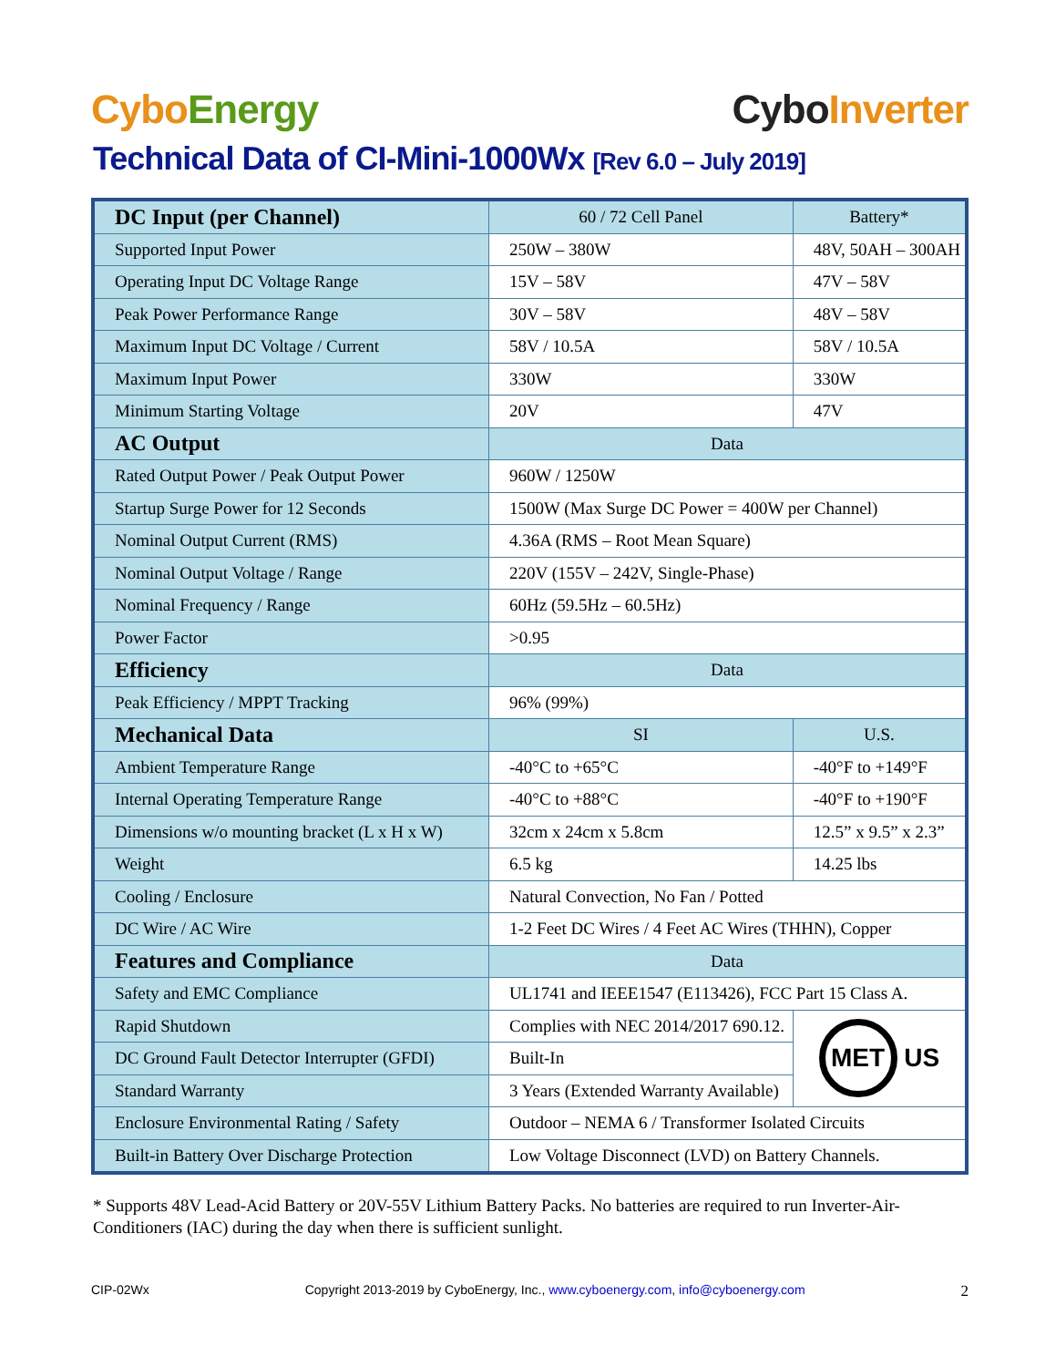Cybo Energy
Cybo Inverter
Technical Data of CI-Mini-1000Wx [Rev 6.0 – July 2019]
| DC Input (per Channel) | 60 / 72 Cell Panel | Battery* | |
| Supported Input Power | 250W – 380W | 48V, 50AH – 300AH | |
| Operating Input DC Voltage Range | 15V – 58V | 47V – 58V | |
| Peak Power Performance Range | 30V – 58V | 48V – 58V | |
| Maximum Input DC Voltage / Current | 58V / 10.5A | 58V / 10.5A | |
| Maximum Input Power | 330W | 330W | |
| Minimum Starting Voltage | 20V | 47V | |
| AC Output | Data | | |
| Rated Output Power / Peak Output Power | 960W / 1250W | | |
| Startup Surge Power for 12 Seconds | 1500W (Max Surge DC Power = 400W per Channel) | | |
| Nominal Output Current (RMS) | 4.36A (RMS – Root Mean Square) | | |
| Nominal Output Voltage / Range | 220V (155V – 242V, Single-Phase) | | |
| Nominal Frequency / Range | 60Hz (59.5Hz – 60.5Hz) | | |
| Power Factor | >0.95 | | |
| Efficiency | Data | | |
| Peak Efficiency / MPPT Tracking | 96% (99%) | | |
| Mechanical Data | SI | U.S. | |
| Ambient Temperature Range | -40°C to +65°C | -40°F to +149°F | |
| Internal Operating Temperature Range | -40°C to +88°C | -40°F to +190°F | |
| Dimensions w/o mounting bracket (L x H x W) | 32cm x 24cm x 5.8cm | 12.5” x 9.5” x 2.3” | |
| Weight | 6.5 kg | 14.25 lbs | |
| Cooling / Enclosure | Natural Convection, No Fan / Potted | | |
| DC Wire / AC Wire | 1-2 Feet DC Wires / 4 Feet AC Wires (THHN), Copper | | |
| Features and Compliance | Data | | |
| Safety and EMC Compliance | UL1741 and IEEE1547 (E113426), FCC Part 15 Class A. | | |
| Rapid Shutdown | Complies with NEC 2014/2017 690.12. | | MET US |
| DC Ground Fault Detector Interrupter (GFDI) | Built-In | | |
| Standard Warranty | 3 Years (Extended Warranty Available) | | |
| Enclosure Environmental Rating / Safety | Outdoor – NEMA 6 / Transformer Isolated Circuits | | |
| Built-in Battery Over Discharge Protection | Low Voltage Disconnect (LVD) on Battery Channels. | | |
* Supports 48V Lead-Acid Battery or 20V-55V Lithium Battery Packs. No batteries are required to run Inverter-Air-Conditioners (IAC) during the day when there is sufficient sunlight.
CIP-02Wx Copyright 2013-2019 by CyboEnergy, Inc., www.cyboenergy.com, info@cyboenergy.com 2